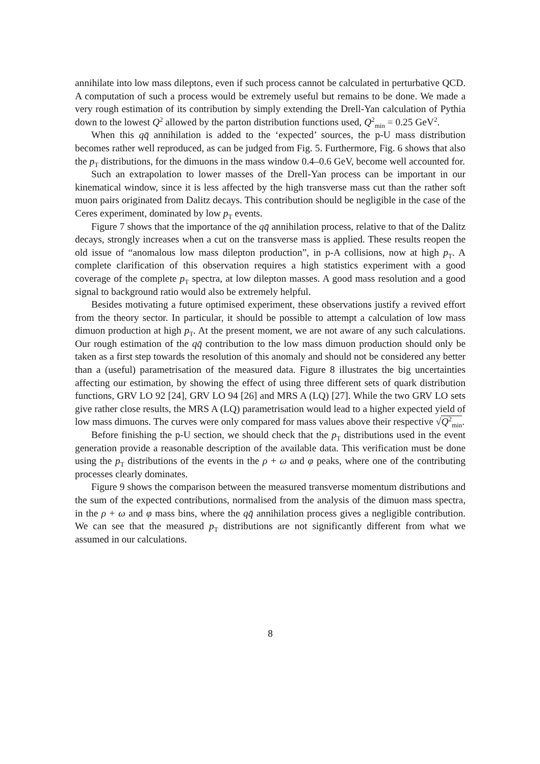annihilate into low mass dileptons, even if such process cannot be calculated in perturbative QCD. A computation of such a process would be extremely useful but remains to be done. We made a very rough estimation of its contribution by simply extending the Drell-Yan calculation of Pythia down to the lowest Q<sup>2</sup> allowed by the parton distribution functions used, Q<sup>2</sup><sub>min</sub> = 0.25 GeV<sup>2</sup>.
When this qq̄ annihilation is added to the ‘expected’ sources, the p-U mass distribution becomes rather well reproduced, as can be judged from Fig. 5. Furthermore, Fig. 6 shows that also the p<sub>T</sub> distributions, for the dimuons in the mass window 0.4–0.6 GeV, become well accounted for.
Such an extrapolation to lower masses of the Drell-Yan process can be important in our kinematical window, since it is less affected by the high transverse mass cut than the rather soft muon pairs originated from Dalitz decays. This contribution should be negligible in the case of the Ceres experiment, dominated by low p<sub>T</sub> events.
Figure 7 shows that the importance of the qq̄ annihilation process, relative to that of the Dalitz decays, strongly increases when a cut on the transverse mass is applied. These results reopen the old issue of “anomalous low mass dilepton production”, in p-A collisions, now at high p<sub>T</sub>. A complete clarification of this observation requires a high statistics experiment with a good coverage of the complete p<sub>T</sub> spectra, at low dilepton masses. A good mass resolution and a good signal to background ratio would also be extremely helpful.
Besides motivating a future optimised experiment, these observations justify a revived effort from the theory sector. In particular, it should be possible to attempt a calculation of low mass dimuon production at high p<sub>T</sub>. At the present moment, we are not aware of any such calculations. Our rough estimation of the qq̄ contribution to the low mass dimuon production should only be taken as a first step towards the resolution of this anomaly and should not be considered any better than a (useful) parametrisation of the measured data. Figure 8 illustrates the big uncertainties affecting our estimation, by showing the effect of using three different sets of quark distribution functions, GRV LO 92 [24], GRV LO 94 [26] and MRS A (LQ) [27]. While the two GRV LO sets give rather close results, the MRS A (LQ) parametrisation would lead to a higher expected yield of low mass dimuons. The curves were only compared for mass values above their respective √Q<sup>2</sup><sub>min</sub>.
Before finishing the p-U section, we should check that the p<sub>T</sub> distributions used in the event generation provide a reasonable description of the available data. This verification must be done using the p<sub>T</sub> distributions of the events in the ρ + ω and φ peaks, where one of the contributing processes clearly dominates.
Figure 9 shows the comparison between the measured transverse momentum distributions and the sum of the expected contributions, normalised from the analysis of the dimuon mass spectra, in the ρ + ω and φ mass bins, where the qq̄ annihilation process gives a negligible contribution. We can see that the measured p<sub>T</sub> distributions are not significantly different from what we assumed in our calculations.
8